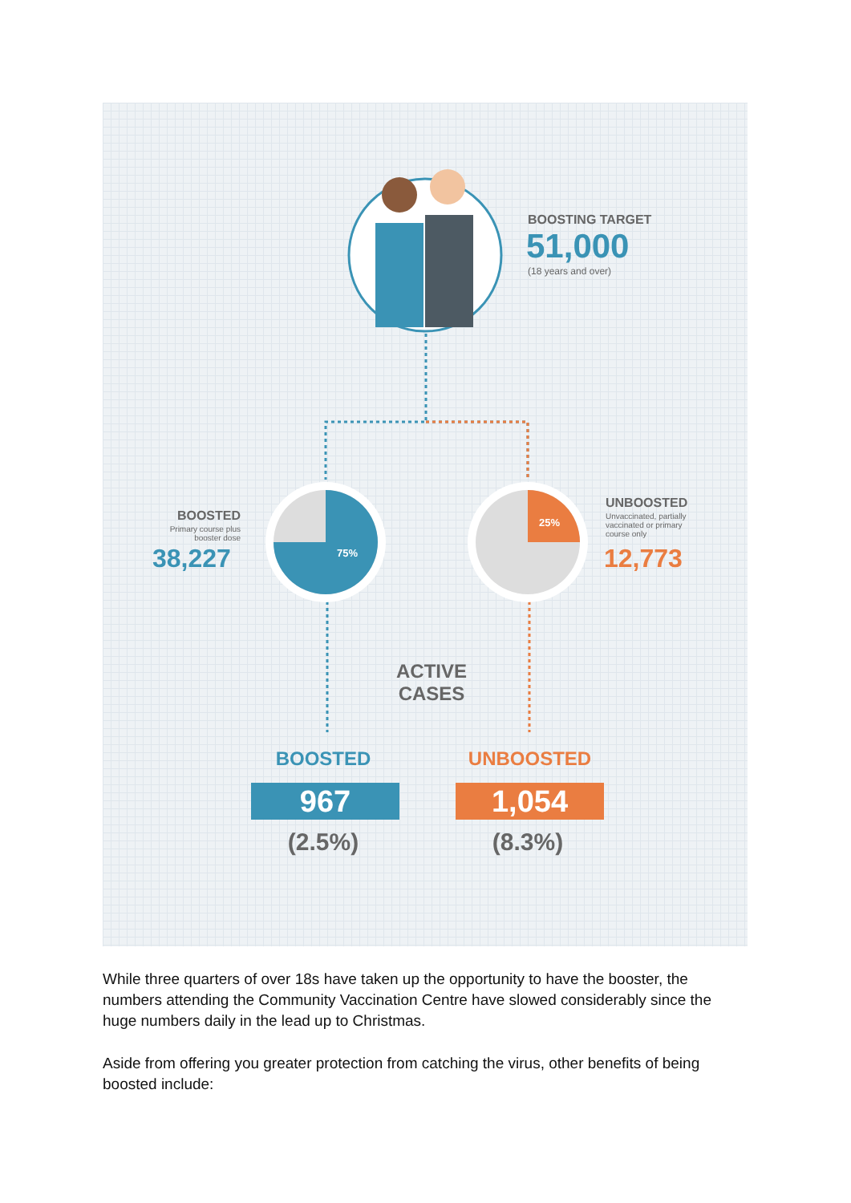BOOSTING TARGET
51,000
(18 years and over)
BOOSTED
Primary course plus booster dose
38,227 75%
25%
UNBOOSTED
Unvaccinated, partially vaccinated or primary course only
12,773
ACTIVE CASES
BOOSTED UNBOOSTED
967 1,054
(2.5%) (8.3%)
While three quarters of over 18s have taken up the opportunity to have the booster, the numbers attending the Community Vaccination Centre have slowed considerably since the huge numbers daily in the lead up to Christmas.
Aside from offering you greater protection from catching the virus, other benefits of being boosted include: